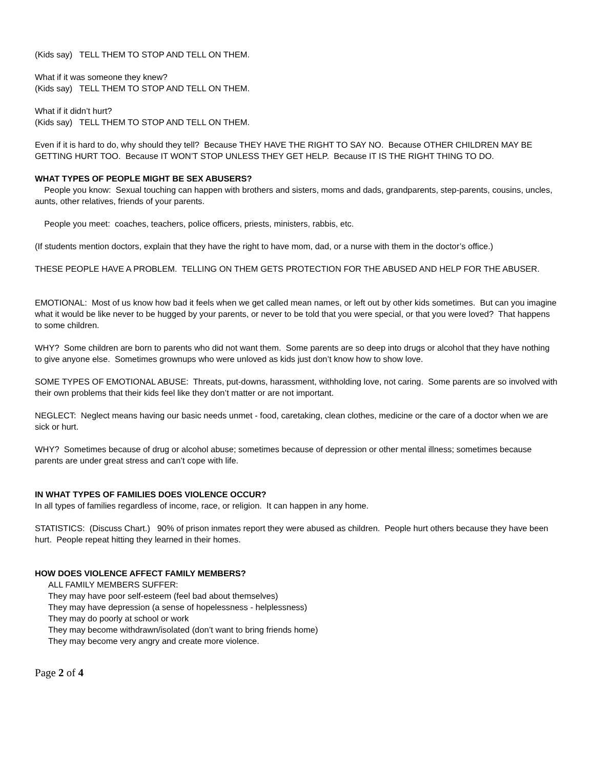(Kids say) TELL THEM TO STOP AND TELL ON THEM.
What if it was someone they knew?
(Kids say) TELL THEM TO STOP AND TELL ON THEM.
What if it didn’t hurt?
(Kids say) TELL THEM TO STOP AND TELL ON THEM.
Even if it is hard to do, why should they tell? Because THEY HAVE THE RIGHT TO SAY NO. Because OTHER CHILDREN MAY BE GETTING HURT TOO. Because IT WON’T STOP UNLESS THEY GET HELP. Because IT IS THE RIGHT THING TO DO.
WHAT TYPES OF PEOPLE MIGHT BE SEX ABUSERS?
People you know: Sexual touching can happen with brothers and sisters, moms and dads, grandparents, step-parents, cousins, uncles, aunts, other relatives, friends of your parents.
People you meet: coaches, teachers, police officers, priests, ministers, rabbis, etc.
(If students mention doctors, explain that they have the right to have mom, dad, or a nurse with them in the doctor’s office.)
THESE PEOPLE HAVE A PROBLEM. TELLING ON THEM GETS PROTECTION FOR THE ABUSED AND HELP FOR THE ABUSER.
EMOTIONAL: Most of us know how bad it feels when we get called mean names, or left out by other kids sometimes. But can you imagine what it would be like never to be hugged by your parents, or never to be told that you were special, or that you were loved? That happens to some children.
WHY? Some children are born to parents who did not want them. Some parents are so deep into drugs or alcohol that they have nothing to give anyone else. Sometimes grownups who were unloved as kids just don’t know how to show love.
SOME TYPES OF EMOTIONAL ABUSE: Threats, put-downs, harassment, withholding love, not caring. Some parents are so involved with their own problems that their kids feel like they don’t matter or are not important.
NEGLECT: Neglect means having our basic needs unmet - food, caretaking, clean clothes, medicine or the care of a doctor when we are sick or hurt.
WHY? Sometimes because of drug or alcohol abuse; sometimes because of depression or other mental illness; sometimes because parents are under great stress and can’t cope with life.
IN WHAT TYPES OF FAMILIES DOES VIOLENCE OCCUR?
In all types of families regardless of income, race, or religion. It can happen in any home.
STATISTICS: (Discuss Chart.) 90% of prison inmates report they were abused as children. People hurt others because they have been hurt. People repeat hitting they learned in their homes.
HOW DOES VIOLENCE AFFECT FAMILY MEMBERS?
ALL FAMILY MEMBERS SUFFER:
They may have poor self-esteem (feel bad about themselves)
They may have depression (a sense of hopelessness - helplessness)
They may do poorly at school or work
They may become withdrawn/isolated (don’t want to bring friends home)
They may become very angry and create more violence.
Page 2 of 4